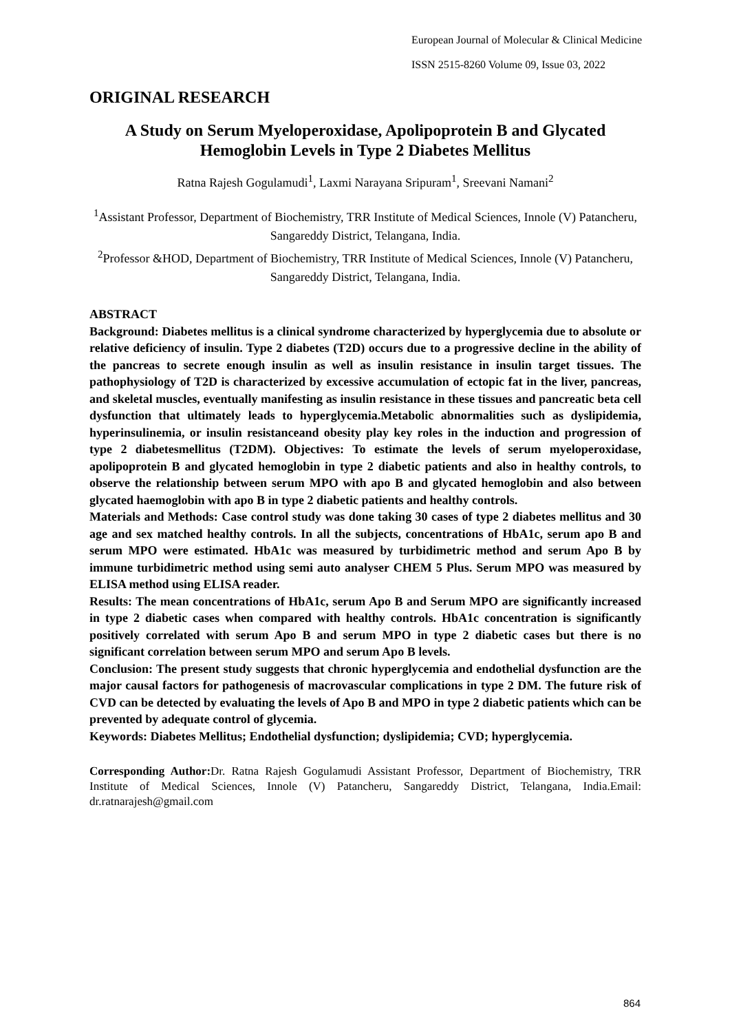European Journal of Molecular & Clinical Medicine
ISSN 2515-8260 Volume 09, Issue 03, 2022
ORIGINAL RESEARCH
A Study on Serum Myeloperoxidase, Apolipoprotein B and Glycated Hemoglobin Levels in Type 2 Diabetes Mellitus
Ratna Rajesh Gogulamudi<sup>1</sup>, Laxmi Narayana Sripuram<sup>1</sup>, Sreevani Namani<sup>2</sup>
<sup>1</sup> Assistant Professor, Department of Biochemistry, TRR Institute of Medical Sciences, Innole (V) Patancheru, Sangareddy District, Telangana, India.
<sup>2</sup> Professor &HOD, Department of Biochemistry, TRR Institute of Medical Sciences, Innole (V) Patancheru, Sangareddy District, Telangana, India.
ABSTRACT
Background: Diabetes mellitus is a clinical syndrome characterized by hyperglycemia due to absolute or relative deficiency of insulin. Type 2 diabetes (T2D) occurs due to a progressive decline in the ability of the pancreas to secrete enough insulin as well as insulin resistance in insulin target tissues. The pathophysiology of T2D is characterized by excessive accumulation of ectopic fat in the liver, pancreas, and skeletal muscles, eventually manifesting as insulin resistance in these tissues and pancreatic beta cell dysfunction that ultimately leads to hyperglycemia.Metabolic abnormalities such as dyslipidemia, hyperinsulinemia, or insulin resistanceand obesity play key roles in the induction and progression of type 2 diabetesmellitus (T2DM). Objectives: To estimate the levels of serum myeloperoxidase, apolipoprotein B and glycated hemoglobin in type 2 diabetic patients and also in healthy controls, to observe the relationship between serum MPO with apo B and glycated hemoglobin and also between glycated haemoglobin with apo B in type 2 diabetic patients and healthy controls.
Materials and Methods: Case control study was done taking 30 cases of type 2 diabetes mellitus and 30 age and sex matched healthy controls. In all the subjects, concentrations of HbA1c, serum apo B and serum MPO were estimated. HbA1c was measured by turbidimetric method and serum Apo B by immune turbidimetric method using semi auto analyser CHEM 5 Plus. Serum MPO was measured by ELISA method using ELISA reader.
Results: The mean concentrations of HbA1c, serum Apo B and Serum MPO are significantly increased in type 2 diabetic cases when compared with healthy controls. HbA1c concentration is significantly positively correlated with serum Apo B and serum MPO in type 2 diabetic cases but there is no significant correlation between serum MPO and serum Apo B levels.
Conclusion: The present study suggests that chronic hyperglycemia and endothelial dysfunction are the major causal factors for pathogenesis of macrovascular complications in type 2 DM. The future risk of CVD can be detected by evaluating the levels of Apo B and MPO in type 2 diabetic patients which can be prevented by adequate control of glycemia.
Keywords: Diabetes Mellitus; Endothelial dysfunction; dyslipidemia; CVD; hyperglycemia.
Corresponding Author: Dr. Ratna Rajesh Gogulamudi Assistant Professor, Department of Biochemistry, TRR Institute of Medical Sciences, Innole (V) Patancheru, Sangareddy District, Telangana, India.Email: dr.ratnarajesh@gmail.com
864